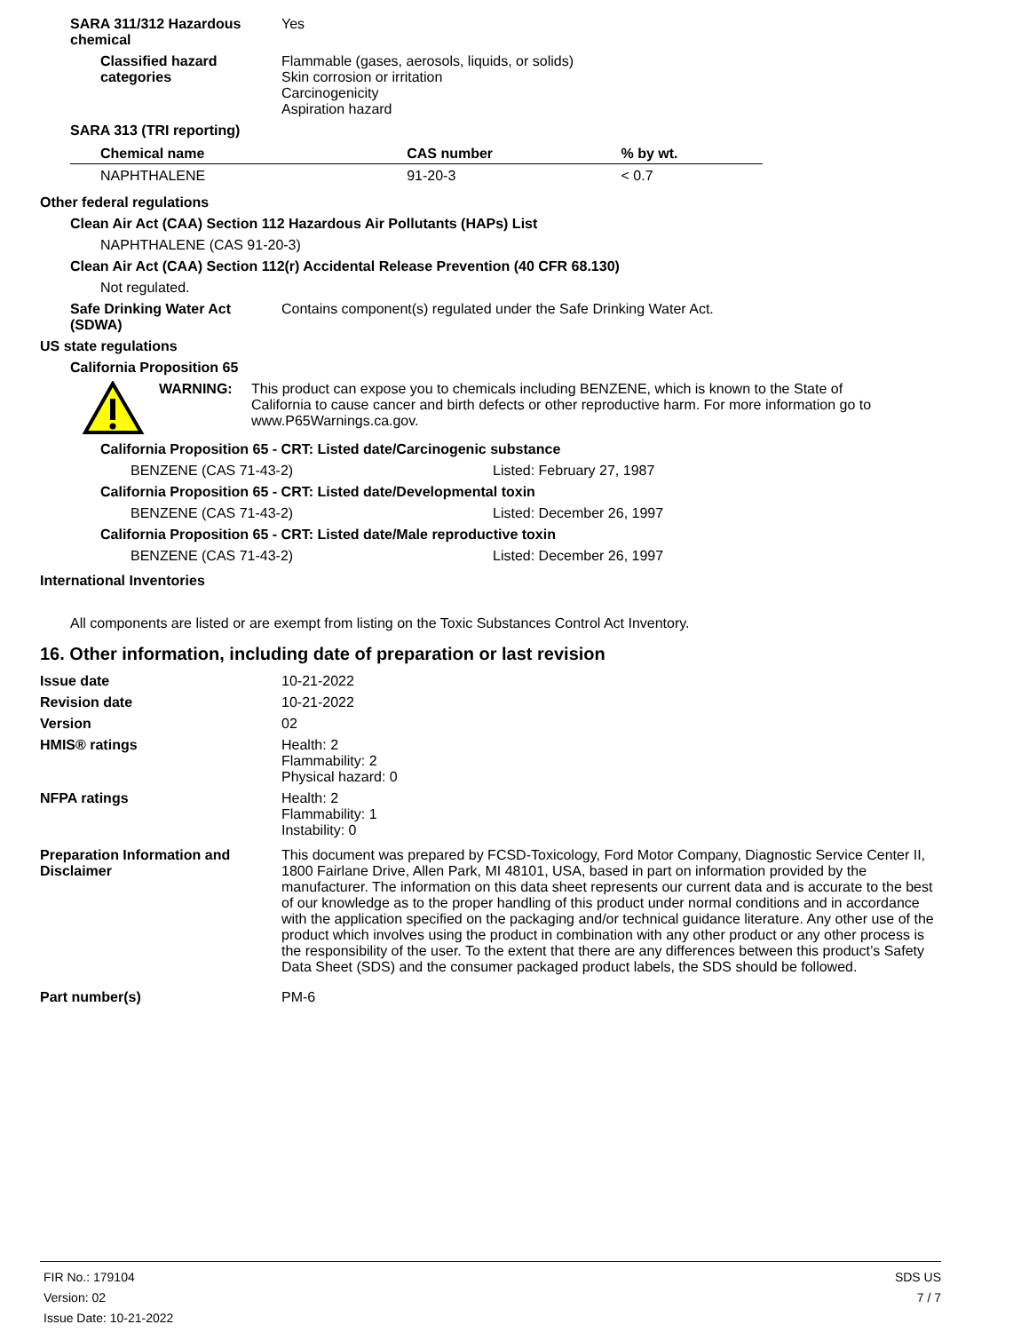SARA 311/312 Hazardous chemical
Yes
Classified hazard categories
Flammable (gases, aerosols, liquids, or solids)
Skin corrosion or irritation
Carcinogenicity
Aspiration hazard
SARA 313 (TRI reporting)
| Chemical name | CAS number | % by wt. |
| --- | --- | --- |
| NAPHTHALENE | 91-20-3 | < 0.7 |
Other federal regulations
Clean Air Act (CAA) Section 112 Hazardous Air Pollutants (HAPs) List
NAPHTHALENE (CAS 91-20-3)
Clean Air Act (CAA) Section 112(r) Accidental Release Prevention (40 CFR 68.130)
Not regulated.
Safe Drinking Water Act (SDWA)
Contains component(s) regulated under the Safe Drinking Water Act.
US state regulations
California Proposition 65
WARNING: This product can expose you to chemicals including BENZENE, which is known to the State of California to cause cancer and birth defects or other reproductive harm. For more information go to www.P65Warnings.ca.gov.
California Proposition 65 - CRT: Listed date/Carcinogenic substance
BENZENE (CAS 71-43-2) Listed: February 27, 1987
California Proposition 65 - CRT: Listed date/Developmental toxin
BENZENE (CAS 71-43-2) Listed: December 26, 1997
California Proposition 65 - CRT: Listed date/Male reproductive toxin
BENZENE (CAS 71-43-2) Listed: December 26, 1997
International Inventories
All components are listed or are exempt from listing on the Toxic Substances Control Act Inventory.
16. Other information, including date of preparation or last revision
Issue date 10-21-2022
Revision date 10-21-2022
Version 02
HMIS® ratings Health: 2
Flammability: 2
Physical hazard: 0
NFPA ratings Health: 2
Flammability: 1
Instability: 0
Preparation Information and Disclaimer
This document was prepared by FCSD-Toxicology, Ford Motor Company, Diagnostic Service Center II, 1800 Fairlane Drive, Allen Park, MI 48101, USA, based in part on information provided by the manufacturer. The information on this data sheet represents our current data and is accurate to the best of our knowledge as to the proper handling of this product under normal conditions and in accordance with the application specified on the packaging and/or technical guidance literature. Any other use of the product which involves using the product in combination with any other product or any other process is the responsibility of the user. To the extent that there are any differences between this product’s Safety Data Sheet (SDS) and the consumer packaged product labels, the SDS should be followed.
Part number(s) PM-6
FIR No.: 179104
Version: 02
Issue Date: 10-21-2022
SDS US
7 / 7